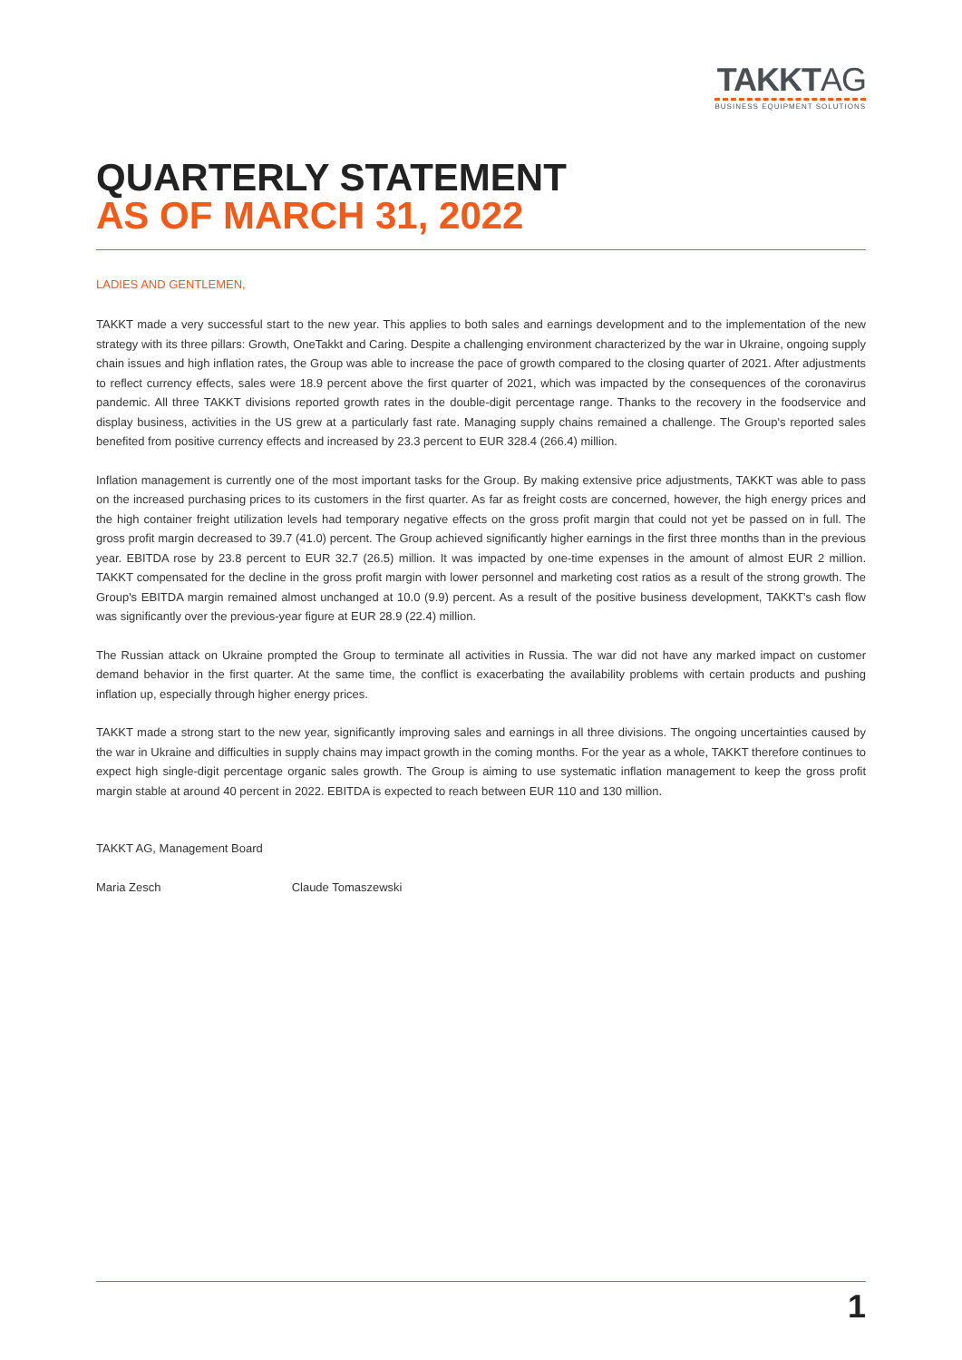TAKKTAG
BUSINESS EQUIPMENT SOLUTIONS
QUARTERLY STATEMENT
AS OF MARCH 31, 2022
LADIES AND GENTLEMEN,
TAKKT made a very successful start to the new year. This applies to both sales and earnings development and to the implementation of the new strategy with its three pillars: Growth, OneTakkt and Caring. Despite a challenging environment characterized by the war in Ukraine, ongoing supply chain issues and high inflation rates, the Group was able to increase the pace of growth compared to the closing quarter of 2021. After adjustments to reflect currency effects, sales were 18.9 percent above the first quarter of 2021, which was impacted by the consequences of the coronavirus pandemic. All three TAKKT divisions reported growth rates in the double-digit percentage range. Thanks to the recovery in the foodservice and display business, activities in the US grew at a particularly fast rate. Managing supply chains remained a challenge. The Group's reported sales benefited from positive currency effects and increased by 23.3 percent to EUR 328.4 (266.4) million.
Inflation management is currently one of the most important tasks for the Group. By making extensive price adjustments, TAKKT was able to pass on the increased purchasing prices to its customers in the first quarter. As far as freight costs are concerned, however, the high energy prices and the high container freight utilization levels had temporary negative effects on the gross profit margin that could not yet be passed on in full. The gross profit margin decreased to 39.7 (41.0) percent. The Group achieved significantly higher earnings in the first three months than in the previous year. EBITDA rose by 23.8 percent to EUR 32.7 (26.5) million. It was impacted by one-time expenses in the amount of almost EUR 2 million. TAKKT compensated for the decline in the gross profit margin with lower personnel and marketing cost ratios as a result of the strong growth. The Group's EBITDA margin remained almost unchanged at 10.0 (9.9) percent. As a result of the positive business development, TAKKT's cash flow was significantly over the previous-year figure at EUR 28.9 (22.4) million.
The Russian attack on Ukraine prompted the Group to terminate all activities in Russia. The war did not have any marked impact on customer demand behavior in the first quarter. At the same time, the conflict is exacerbating the availability problems with certain products and pushing inflation up, especially through higher energy prices.
TAKKT made a strong start to the new year, significantly improving sales and earnings in all three divisions. The ongoing uncertainties caused by the war in Ukraine and difficulties in supply chains may impact growth in the coming months. For the year as a whole, TAKKT therefore continues to expect high single-digit percentage organic sales growth. The Group is aiming to use systematic inflation management to keep the gross profit margin stable at around 40 percent in 2022. EBITDA is expected to reach between EUR 110 and 130 million.
TAKKT AG, Management Board
Maria Zesch Claude Tomaszewski
1